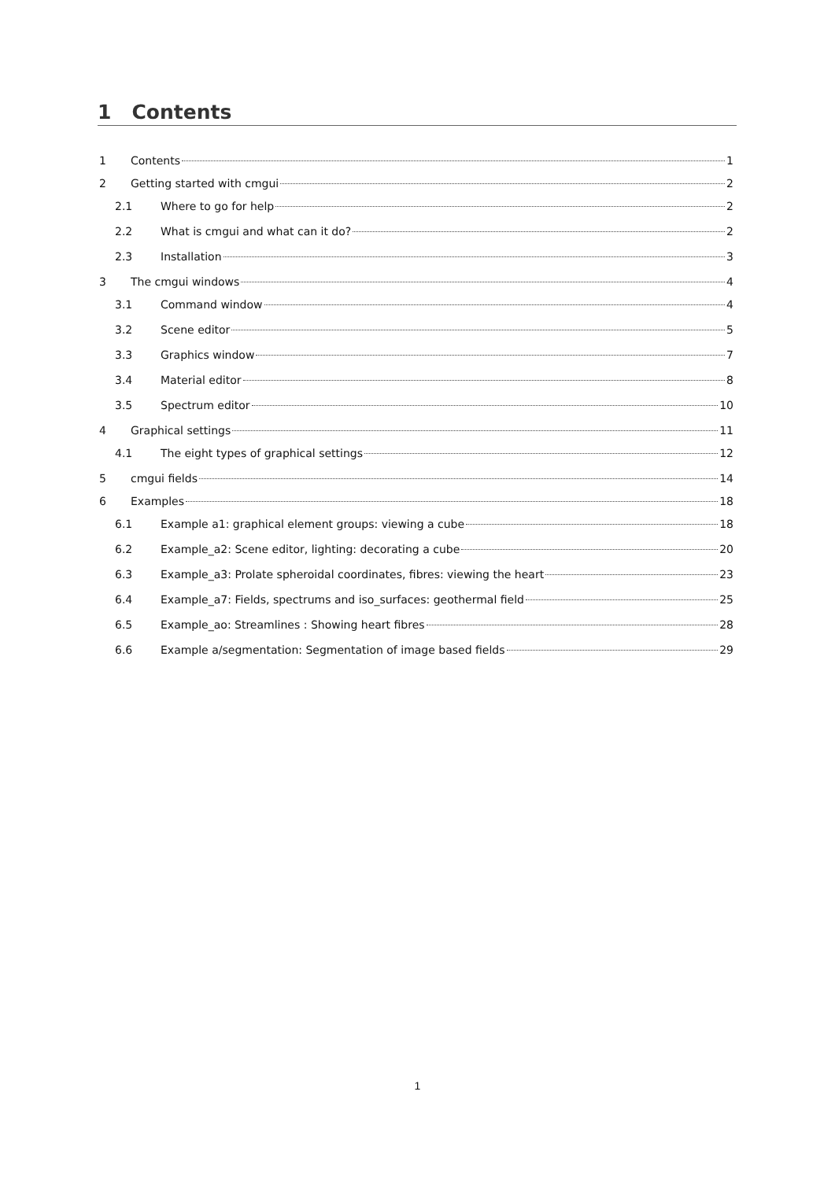1 Contents
1 Contents 1
2 Getting started with cmgui 2
2.1 Where to go for help 2
2.2 What is cmgui and what can it do? 2
2.3 Installation 3
3 The cmgui windows 4
3.1 Command window 4
3.2 Scene editor 5
3.3 Graphics window 7
3.4 Material editor 8
3.5 Spectrum editor 10
4 Graphical settings 11
4.1 The eight types of graphical settings 12
5 cmgui fields 14
6 Examples 18
6.1 Example a1: graphical element groups: viewing a cube 18
6.2 Example_a2: Scene editor, lighting: decorating a cube 20
6.3 Example_a3: Prolate spheroidal coordinates, fibres: viewing the heart 23
6.4 Example_a7: Fields, spectrums and iso_surfaces: geothermal field 25
6.5 Example_ao: Streamlines : Showing heart fibres 28
6.6 Example a/segmentation: Segmentation of image based fields 29
1